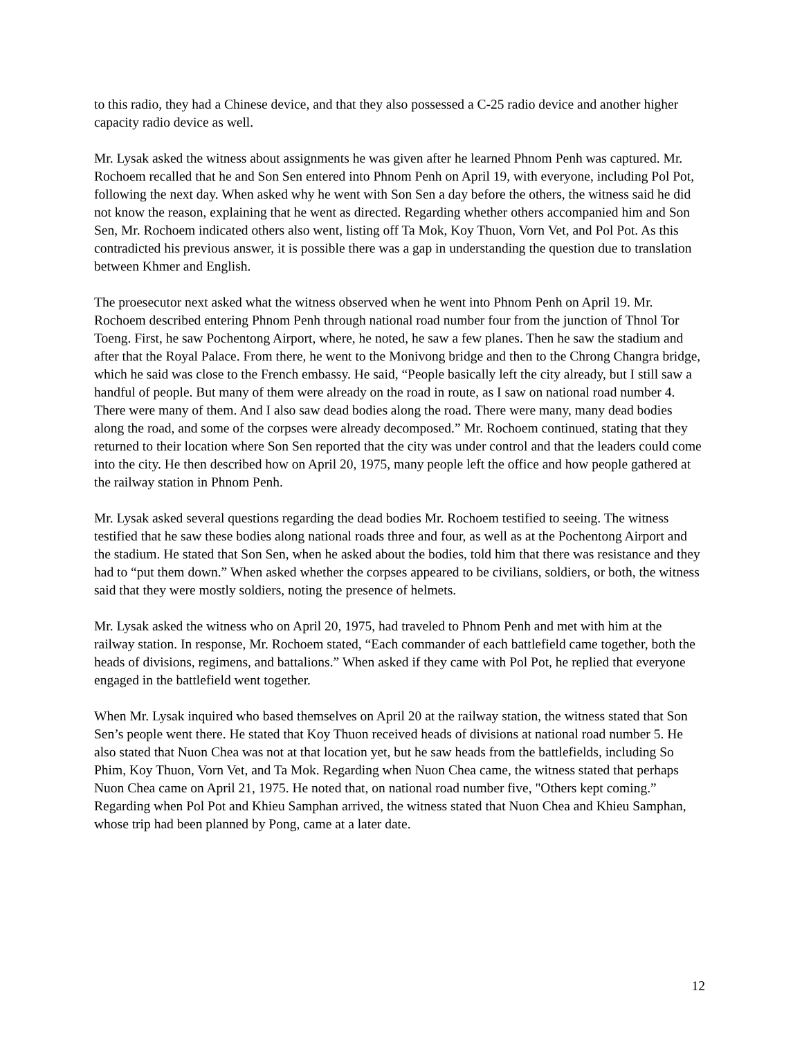to this radio, they had a Chinese device, and that they also possessed a C-25 radio device and another higher capacity radio device as well.
Mr. Lysak asked the witness about assignments he was given after he learned Phnom Penh was captured. Mr. Rochoem recalled that he and Son Sen entered into Phnom Penh on April 19, with everyone, including Pol Pot, following the next day. When asked why he went with Son Sen a day before the others, the witness said he did not know the reason, explaining that he went as directed. Regarding whether others accompanied him and Son Sen, Mr. Rochoem indicated others also went, listing off Ta Mok, Koy Thuon, Vorn Vet, and Pol Pot. As this contradicted his previous answer, it is possible there was a gap in understanding the question due to translation between Khmer and English.
The proesecutor next asked what the witness observed when he went into Phnom Penh on April 19. Mr. Rochoem described entering Phnom Penh through national road number four from the junction of Thnol Tor Toeng. First, he saw Pochentong Airport, where, he noted, he saw a few planes. Then he saw the stadium and after that the Royal Palace. From there, he went to the Monivong bridge and then to the Chrong Changra bridge, which he said was close to the French embassy. He said, “People basically left the city already, but I still saw a handful of people. But many of them were already on the road in route, as I saw on national road number 4. There were many of them. And I also saw dead bodies along the road. There were many, many dead bodies along the road, and some of the corpses were already decomposed.” Mr. Rochoem continued, stating that they returned to their location where Son Sen reported that the city was under control and that the leaders could come into the city. He then described how on April 20, 1975, many people left the office and how people gathered at the railway station in Phnom Penh.
Mr. Lysak asked several questions regarding the dead bodies Mr. Rochoem testified to seeing. The witness testified that he saw these bodies along national roads three and four, as well as at the Pochentong Airport and the stadium. He stated that Son Sen, when he asked about the bodies, told him that there was resistance and they had to “put them down.” When asked whether the corpses appeared to be civilians, soldiers, or both, the witness said that they were mostly soldiers, noting the presence of helmets.
Mr. Lysak asked the witness who on April 20, 1975, had traveled to Phnom Penh and met with him at the railway station. In response, Mr. Rochoem stated, “Each commander of each battlefield came together, both the heads of divisions, regimens, and battalions.” When asked if they came with Pol Pot, he replied that everyone engaged in the battlefield went together.
When Mr. Lysak inquired who based themselves on April 20 at the railway station, the witness stated that Son Sen’s people went there. He stated that Koy Thuon received heads of divisions at national road number 5. He also stated that Nuon Chea was not at that location yet, but he saw heads from the battlefields, including So Phim, Koy Thuon, Vorn Vet, and Ta Mok. Regarding when Nuon Chea came, the witness stated that perhaps Nuon Chea came on April 21, 1975. He noted that, on national road number five, "Others kept coming.” Regarding when Pol Pot and Khieu Samphan arrived, the witness stated that Nuon Chea and Khieu Samphan, whose trip had been planned by Pong, came at a later date.
12